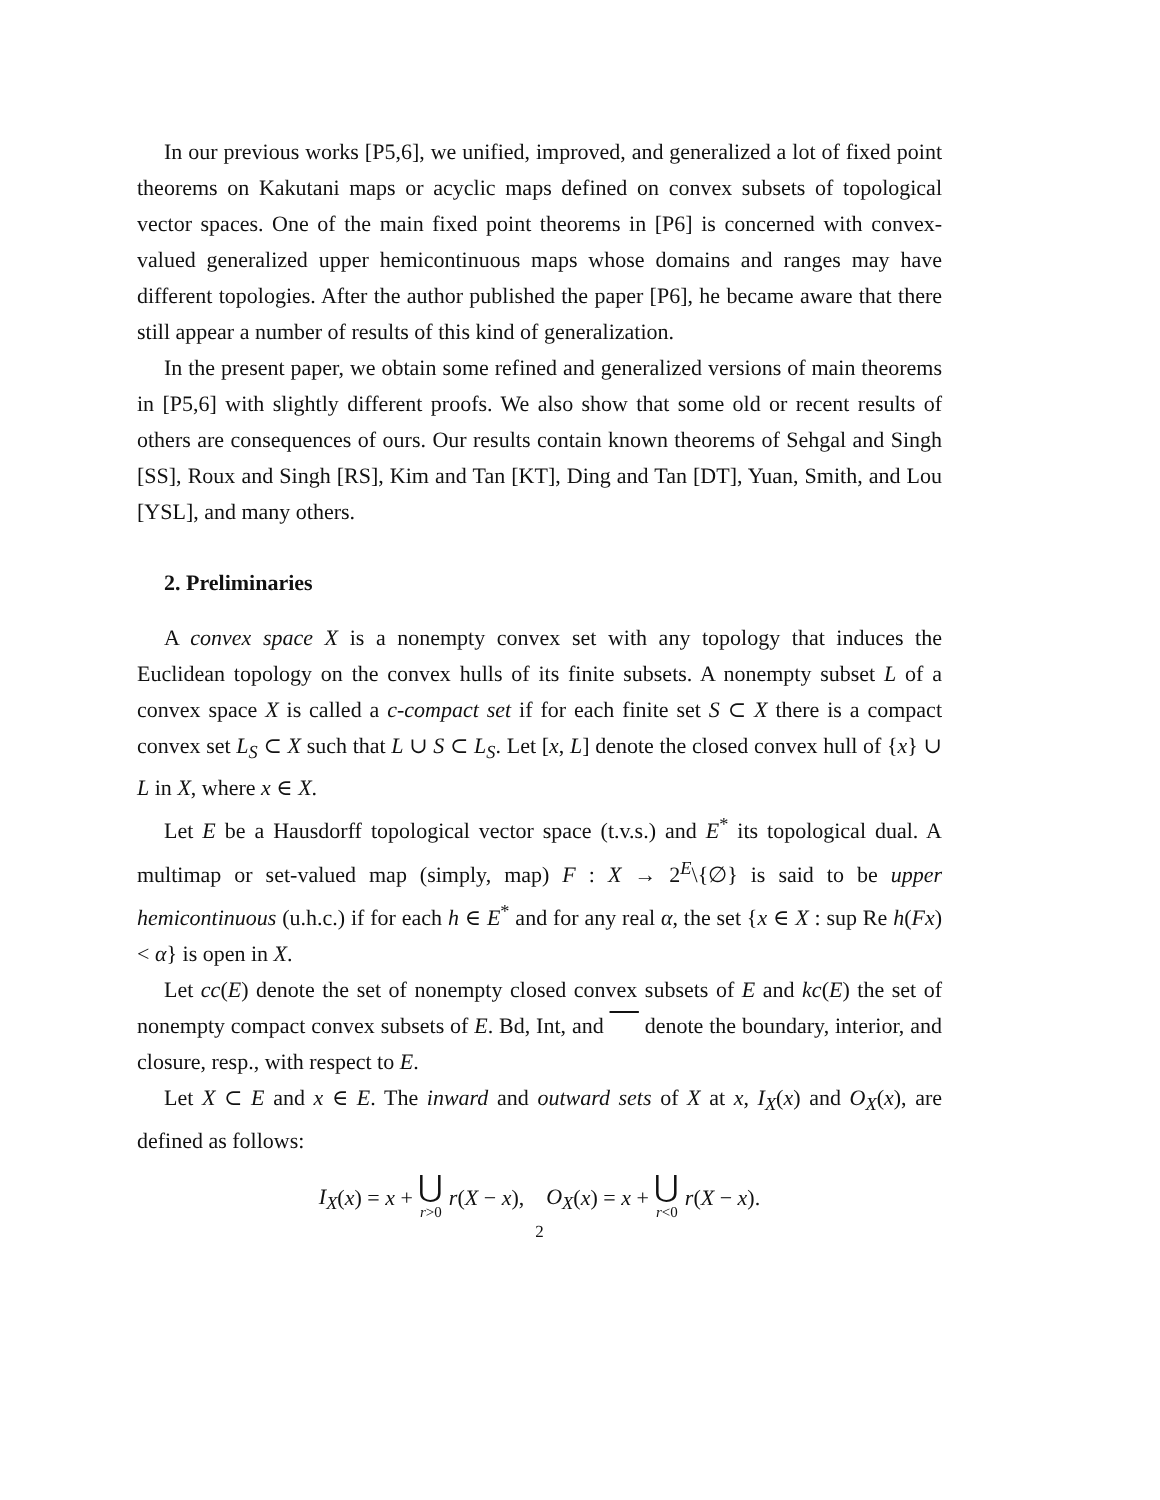In our previous works [P5,6], we unified, improved, and generalized a lot of fixed point theorems on Kakutani maps or acyclic maps defined on convex subsets of topological vector spaces. One of the main fixed point theorems in [P6] is concerned with convex-valued generalized upper hemicontinuous maps whose domains and ranges may have different topologies. After the author published the paper [P6], he became aware that there still appear a number of results of this kind of generalization.
In the present paper, we obtain some refined and generalized versions of main theorems in [P5,6] with slightly different proofs. We also show that some old or recent results of others are consequences of ours. Our results contain known theorems of Sehgal and Singh [SS], Roux and Singh [RS], Kim and Tan [KT], Ding and Tan [DT], Yuan, Smith, and Lou [YSL], and many others.
2. Preliminaries
A convex space X is a nonempty convex set with any topology that induces the Euclidean topology on the convex hulls of its finite subsets. A nonempty subset L of a convex space X is called a c-compact set if for each finite set S ⊂ X there is a compact convex set L<sub>S</sub> ⊂ X such that L ∪ S ⊂ L<sub>S</sub>. Let [x, L] denote the closed convex hull of {x} ∪ L in X, where x ∈ X.
Let E be a Hausdorff topological vector space (t.v.s.) and E<sup>*</sup> its topological dual. A multimap or set-valued map (simply, map) F : X → 2<sup>E</sup>\{∅} is said to be upper hemicontinuous (u.h.c.) if for each h ∈ E<sup>*</sup> and for any real α, the set {x ∈ X : sup Re h(Fx) < α} is open in X.
Let cc(E) denote the set of nonempty closed convex subsets of E and kc(E) the set of nonempty compact convex subsets of E. Bd, Int, and denote the boundary, interior, and closure, resp., with respect to E.
Let X ⊂ E and x ∈ E. The inward and outward sets of X at x, I<sub>X</sub>(x) and O<sub>X</sub>(x), are defined as follows:
I<sub>X</sub>(x) = x + ⋃
r>0 r(X − x), O<sub>X</sub>(x) = x + ⋃
r<0 r(X − x).
2